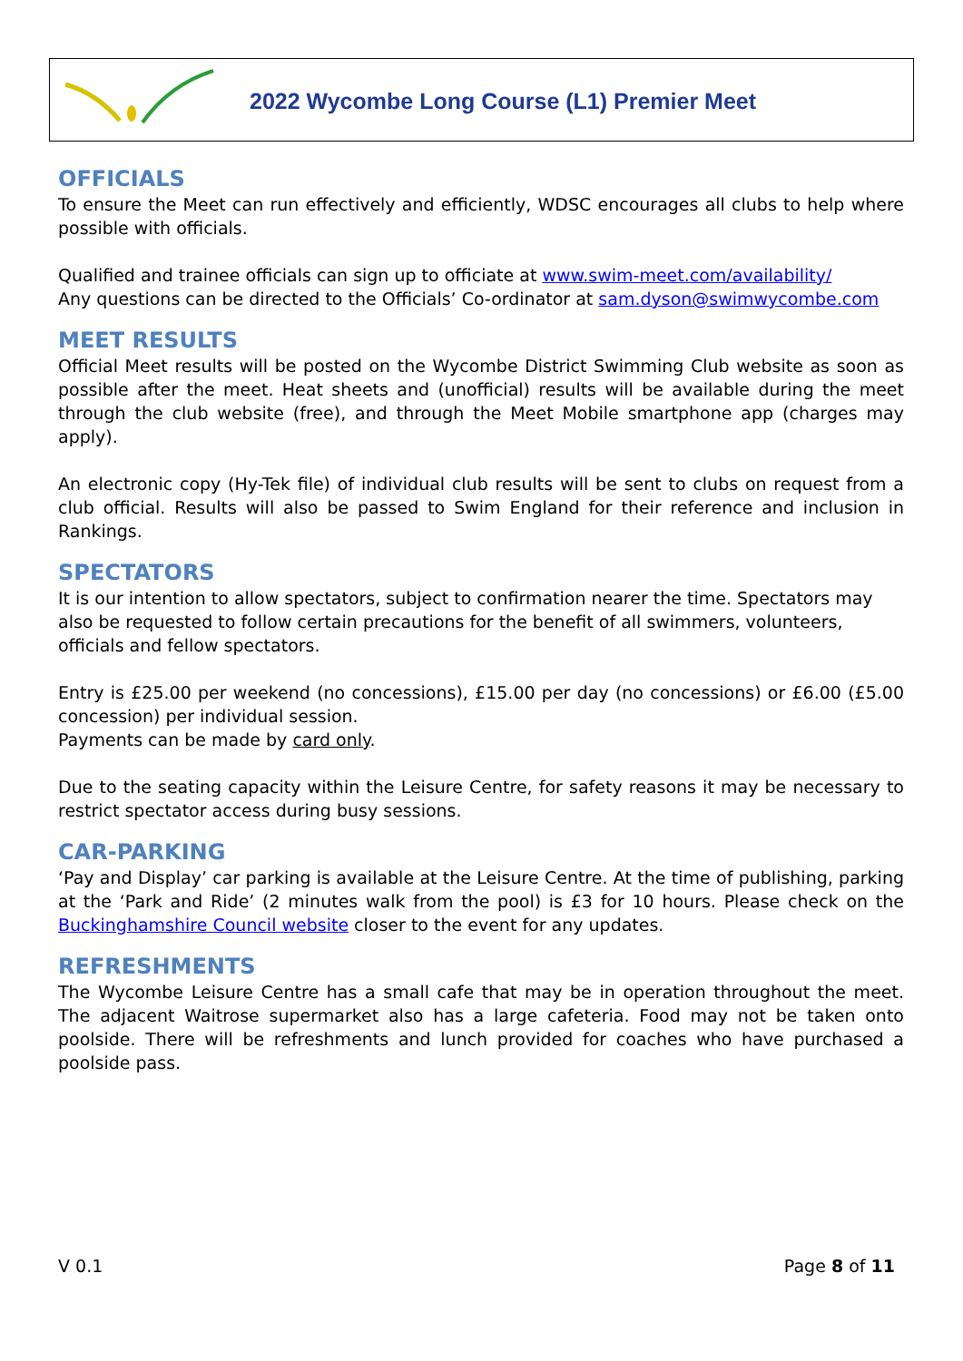2022 Wycombe Long Course (L1) Premier Meet
OFFICIALS
To ensure the Meet can run effectively and efficiently, WDSC encourages all clubs to help where possible with officials.
Qualified and trainee officials can sign up to officiate at www.swim-meet.com/availability/
Any questions can be directed to the Officials’ Co-ordinator at sam.dyson@swimwycombe.com
MEET RESULTS
Official Meet results will be posted on the Wycombe District Swimming Club website as soon as possible after the meet. Heat sheets and (unofficial) results will be available during the meet through the club website (free), and through the Meet Mobile smartphone app (charges may apply).
An electronic copy (Hy-Tek file) of individual club results will be sent to clubs on request from a club official. Results will also be passed to Swim England for their reference and inclusion in Rankings.
SPECTATORS
It is our intention to allow spectators, subject to confirmation nearer the time. Spectators may also be requested to follow certain precautions for the benefit of all swimmers, volunteers, officials and fellow spectators.
Entry is £25.00 per weekend (no concessions), £15.00 per day (no concessions) or £6.00 (£5.00 concession) per individual session.
Payments can be made by card only.
Due to the seating capacity within the Leisure Centre, for safety reasons it may be necessary to restrict spectator access during busy sessions.
CAR-PARKING
‘Pay and Display’ car parking is available at the Leisure Centre. At the time of publishing, parking at the ‘Park and Ride’ (2 minutes walk from the pool) is £3 for 10 hours. Please check on the Buckinghamshire Council website closer to the event for any updates.
REFRESHMENTS
The Wycombe Leisure Centre has a small cafe that may be in operation throughout the meet. The adjacent Waitrose supermarket also has a large cafeteria. Food may not be taken onto poolside. There will be refreshments and lunch provided for coaches who have purchased a poolside pass.
V 0.1 Page 8 of 11